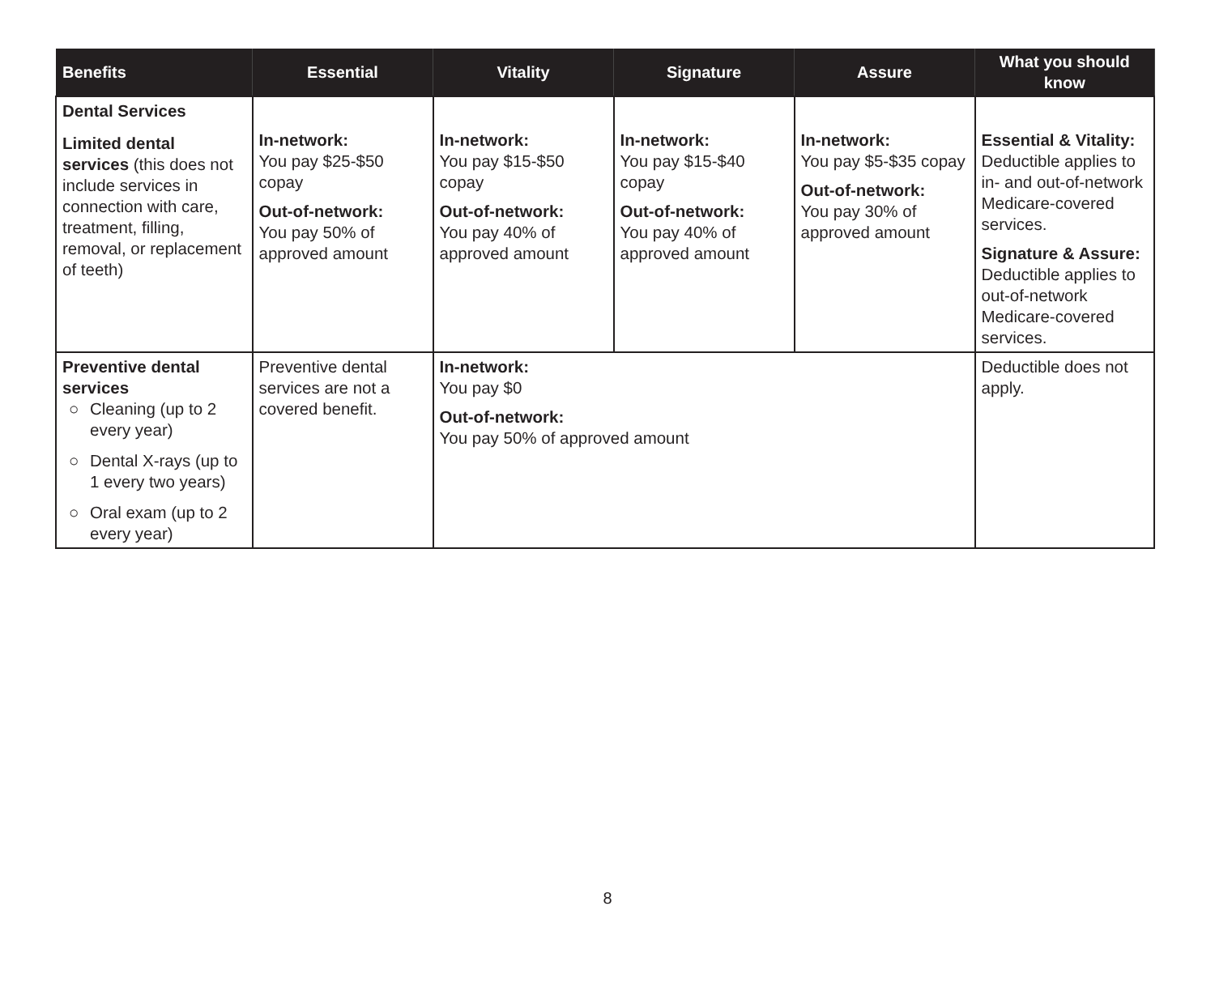| Benefits | Essential | Vitality | Signature | Assure | What you should know |
| --- | --- | --- | --- | --- | --- |
| Dental Services Limited dental services (this does not include services in connection with care, treatment, filling, removal, or replacement of teeth) | In-network: You pay $25-$50 copay Out-of-network: You pay 50% of approved amount | In-network: You pay $15-$50 copay Out-of-network: You pay 40% of approved amount | In-network: You pay $15-$40 copay Out-of-network: You pay 40% of approved amount | In-network: You pay $5-$35 copay Out-of-network: You pay 30% of approved amount | Essential & Vitality: Deductible applies to in- and out-of-network Medicare-covered services. Signature & Assure: Deductible applies to out-of-network Medicare-covered services. |
| Preventive dental services ○ Cleaning (up to 2 every year) ○ Dental X-rays (up to 1 every two years) ○ Oral exam (up to 2 every year) | Preventive dental services are not a covered benefit. | In-network: You pay $0 Out-of-network: You pay 50% of approved amount | | | Deductible does not apply. |
8